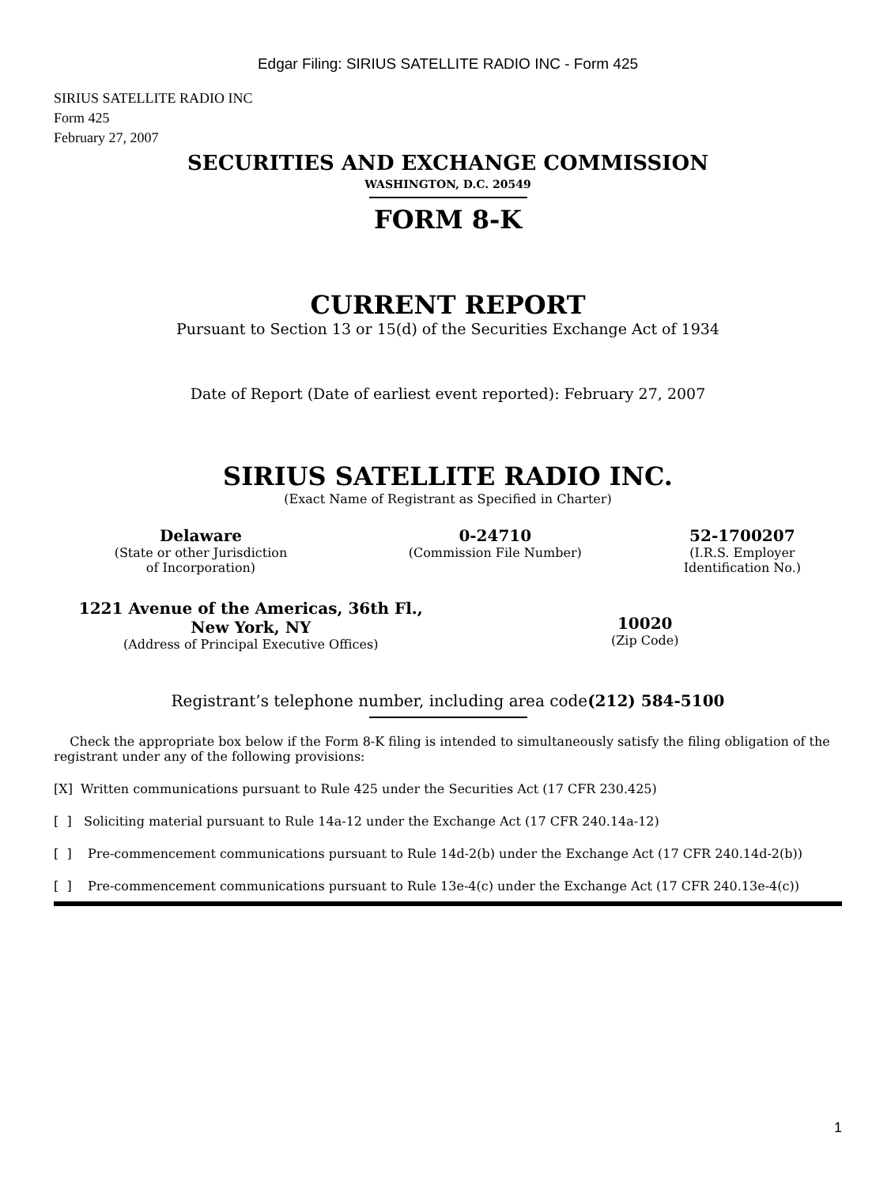Edgar Filing: SIRIUS SATELLITE RADIO INC - Form 425
SIRIUS SATELLITE RADIO INC
Form 425
February 27, 2007
SECURITIES AND EXCHANGE COMMISSION
WASHINGTON, D.C. 20549
FORM 8-K
CURRENT REPORT
Pursuant to Section 13 or 15(d) of the Securities Exchange Act of 1934
Date of Report (Date of earliest event reported): February 27, 2007
SIRIUS SATELLITE RADIO INC.
(Exact Name of Registrant as Specified in Charter)
| Delaware (State or other Jurisdiction of Incorporation) | 0-24710 (Commission File Number) | 52-1700207 (I.R.S. Employer Identification No.) |
| 1221 Avenue of the Americas, 36th Fl., New York, NY (Address of Principal Executive Offices) | 10020 (Zip Code) |
Registrant’s telephone number, including area code(212) 584-5100
Check the appropriate box below if the Form 8-K filing is intended to simultaneously satisfy the filing obligation of the registrant under any of the following provisions:
[X] Written communications pursuant to Rule 425 under the Securities Act (17 CFR 230.425)
[ ] Soliciting material pursuant to Rule 14a-12 under the Exchange Act (17 CFR 240.14a-12)
[ ] Pre-commencement communications pursuant to Rule 14d-2(b) under the Exchange Act (17 CFR 240.14d-2(b))
[ ] Pre-commencement communications pursuant to Rule 13e-4(c) under the Exchange Act (17 CFR 240.13e-4(c))
1